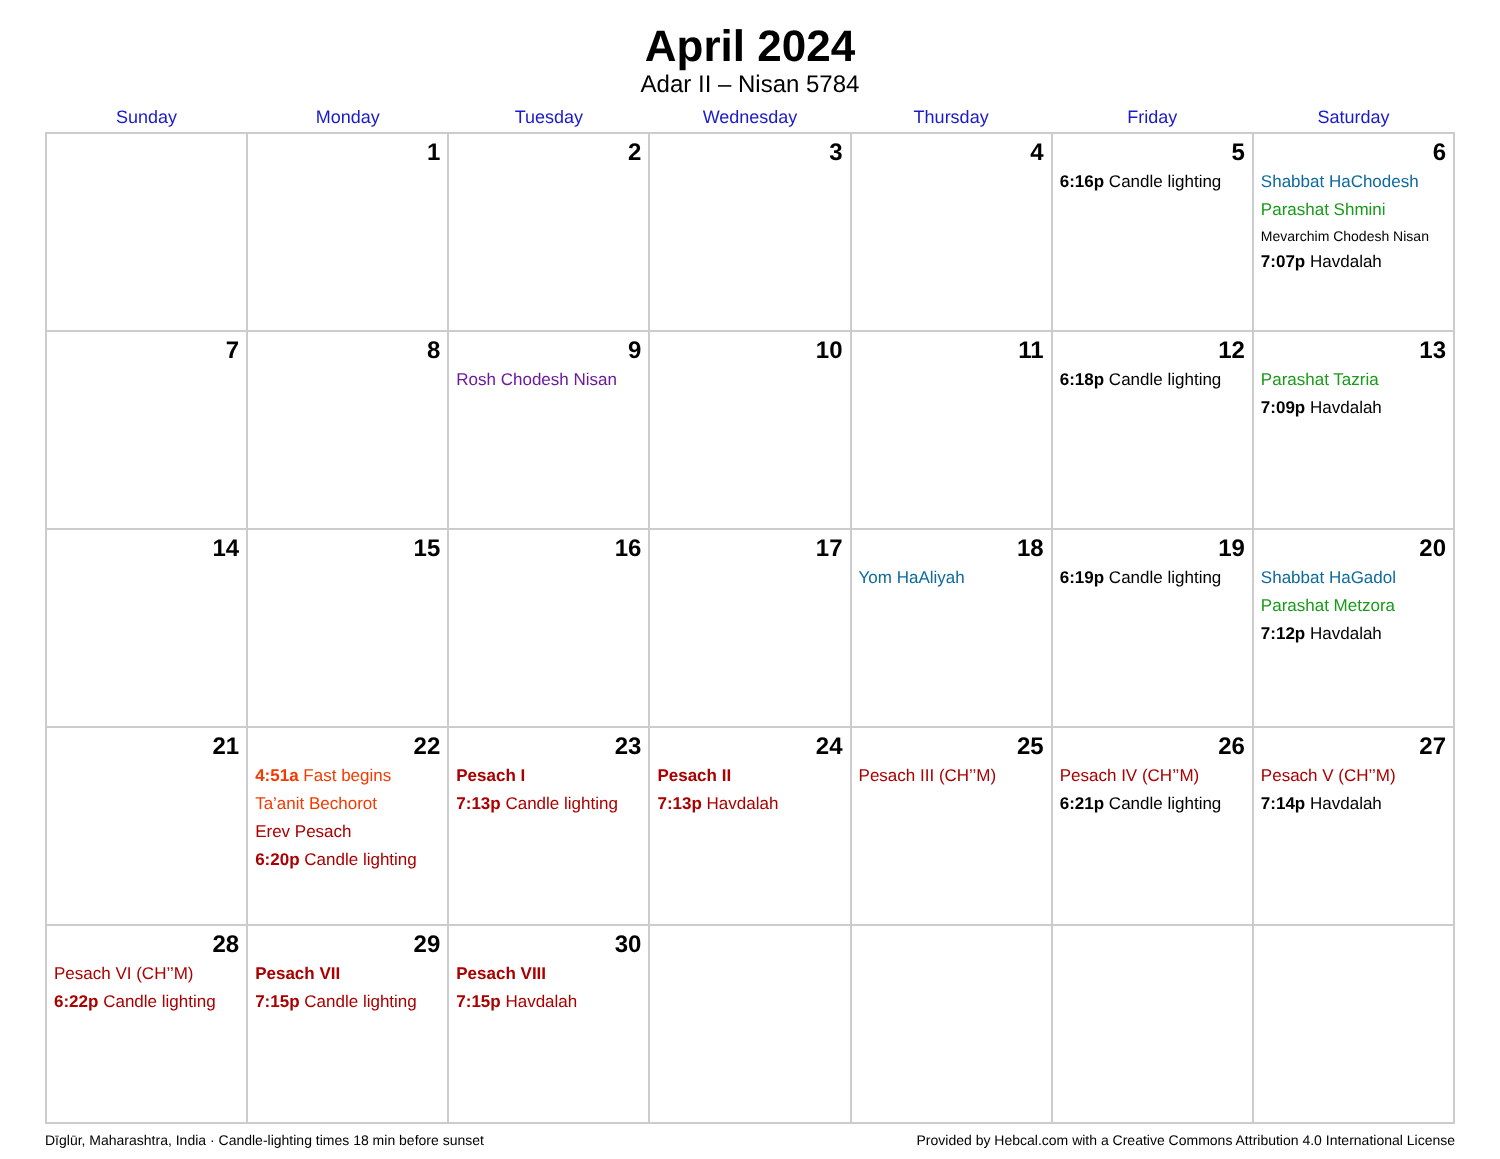April 2024
Adar II – Nisan 5784
| Sunday | Monday | Tuesday | Wednesday | Thursday | Friday | Saturday |
| --- | --- | --- | --- | --- | --- | --- |
| | 1 | 2 | 3 | 4 | 5 6:16p Candle lighting | 6 Shabbat HaChodesh Parashat Shmini Mevarchim Chodesh Nisan 7:07p Havdalah |
| 7 | 8 | 9 Rosh Chodesh Nisan | 10 | 11 | 12 6:18p Candle lighting | 13 Parashat Tazria 7:09p Havdalah |
| 14 | 15 | 16 | 17 | 18 Yom HaAliyah | 19 6:19p Candle lighting | 20 Shabbat HaGadol Parashat Metzora 7:12p Havdalah |
| 21 | 22 4:51a Fast begins Ta’anit Bechorot Erev Pesach 6:20p Candle lighting | 23 Pesach I 7:13p Candle lighting | 24 Pesach II 7:13p Havdalah | 25 Pesach III (CH’’M) | 26 Pesach IV (CH’’M) 6:21p Candle lighting | 27 Pesach V (CH’’M) 7:14p Havdalah |
| 28 Pesach VI (CH’’M) 6:22p Candle lighting | 29 Pesach VII 7:15p Candle lighting | 30 Pesach VIII 7:15p Havdalah | | | | |
Dīglūr, Maharashtra, India · Candle-lighting times 18 min before sunset Provided by Hebcal.com with a Creative Commons Attribution 4.0 International License